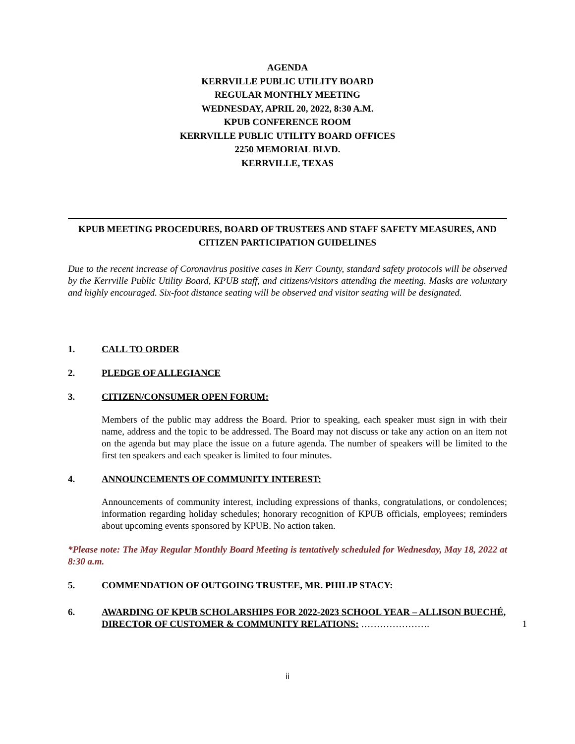AGENDA
KERRVILLE PUBLIC UTILITY BOARD
REGULAR MONTHLY MEETING
WEDNESDAY, APRIL 20, 2022, 8:30 A.M.
KPUB CONFERENCE ROOM
KERRVILLE PUBLIC UTILITY BOARD OFFICES
2250 MEMORIAL BLVD.
KERRVILLE, TEXAS
KPUB MEETING PROCEDURES, BOARD OF TRUSTEES AND STAFF SAFETY MEASURES, AND CITIZEN PARTICIPATION GUIDELINES
Due to the recent increase of Coronavirus positive cases in Kerr County, standard safety protocols will be observed by the Kerrville Public Utility Board, KPUB staff, and citizens/visitors attending the meeting. Masks are voluntary and highly encouraged. Six-foot distance seating will be observed and visitor seating will be designated.
1. CALL TO ORDER
2. PLEDGE OF ALLEGIANCE
3. CITIZEN/CONSUMER OPEN FORUM:
Members of the public may address the Board. Prior to speaking, each speaker must sign in with their name, address and the topic to be addressed. The Board may not discuss or take any action on an item not on the agenda but may place the issue on a future agenda. The number of speakers will be limited to the first ten speakers and each speaker is limited to four minutes.
4. ANNOUNCEMENTS OF COMMUNITY INTEREST:
Announcements of community interest, including expressions of thanks, congratulations, or condolences; information regarding holiday schedules; honorary recognition of KPUB officials, employees; reminders about upcoming events sponsored by KPUB. No action taken.
*Please note: The May Regular Monthly Board Meeting is tentatively scheduled for Wednesday, May 18, 2022 at 8:30 a.m.
5. COMMENDATION OF OUTGOING TRUSTEE, MR. PHILIP STACY:
6. AWARDING OF KPUB SCHOLARSHIPS FOR 2022-2023 SCHOOL YEAR – ALLISON BUECHÉ, DIRECTOR OF CUSTOMER & COMMUNITY RELATIONS: …………………. 1
ii